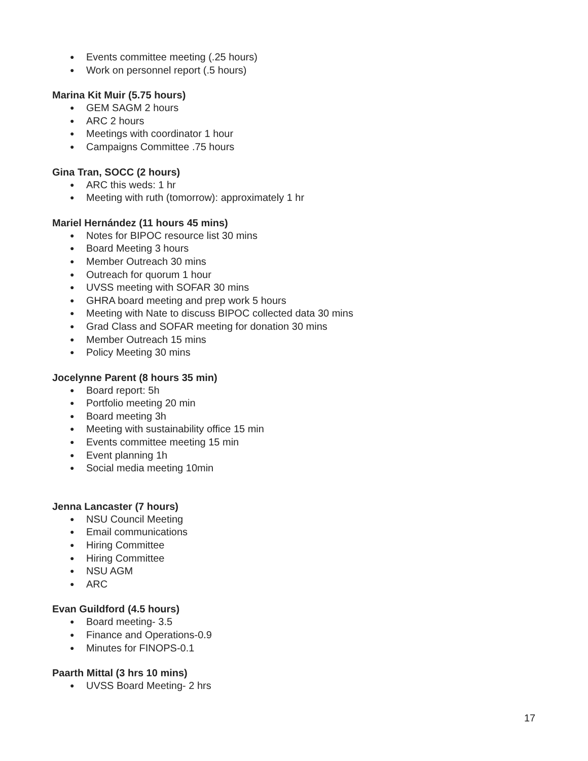● Events committee meeting (.25 hours)
● Work on personnel report (.5 hours)
Marina Kit Muir (5.75 hours)
● GEM SAGM 2 hours
● ARC 2 hours
● Meetings with coordinator 1 hour
● Campaigns Committee .75 hours
Gina Tran, SOCC (2 hours)
● ARC this weds: 1 hr
● Meeting with ruth (tomorrow): approximately 1 hr
Mariel Hernández (11 hours 45 mins)
● Notes for BIPOC resource list 30 mins
● Board Meeting 3 hours
● Member Outreach 30 mins
● Outreach for quorum 1 hour
● UVSS meeting with SOFAR 30 mins
● GHRA board meeting and prep work 5 hours
● Meeting with Nate to discuss BIPOC collected data 30 mins
● Grad Class and SOFAR meeting for donation 30 mins
● Member Outreach 15 mins
● Policy Meeting 30 mins
Jocelynne Parent (8 hours 35 min)
● Board report: 5h
● Portfolio meeting 20 min
● Board meeting 3h
● Meeting with sustainability office 15 min
● Events committee meeting 15 min
● Event planning 1h
● Social media meeting 10min
Jenna Lancaster (7 hours)
● NSU Council Meeting
● Email communications
● Hiring Committee
● Hiring Committee
● NSU AGM
● ARC
Evan Guildford (4.5 hours)
● Board meeting- 3.5
● Finance and Operations-0.9
● Minutes for FINOPS-0.1
Paarth Mittal (3 hrs 10 mins)
● UVSS Board Meeting- 2 hrs
17